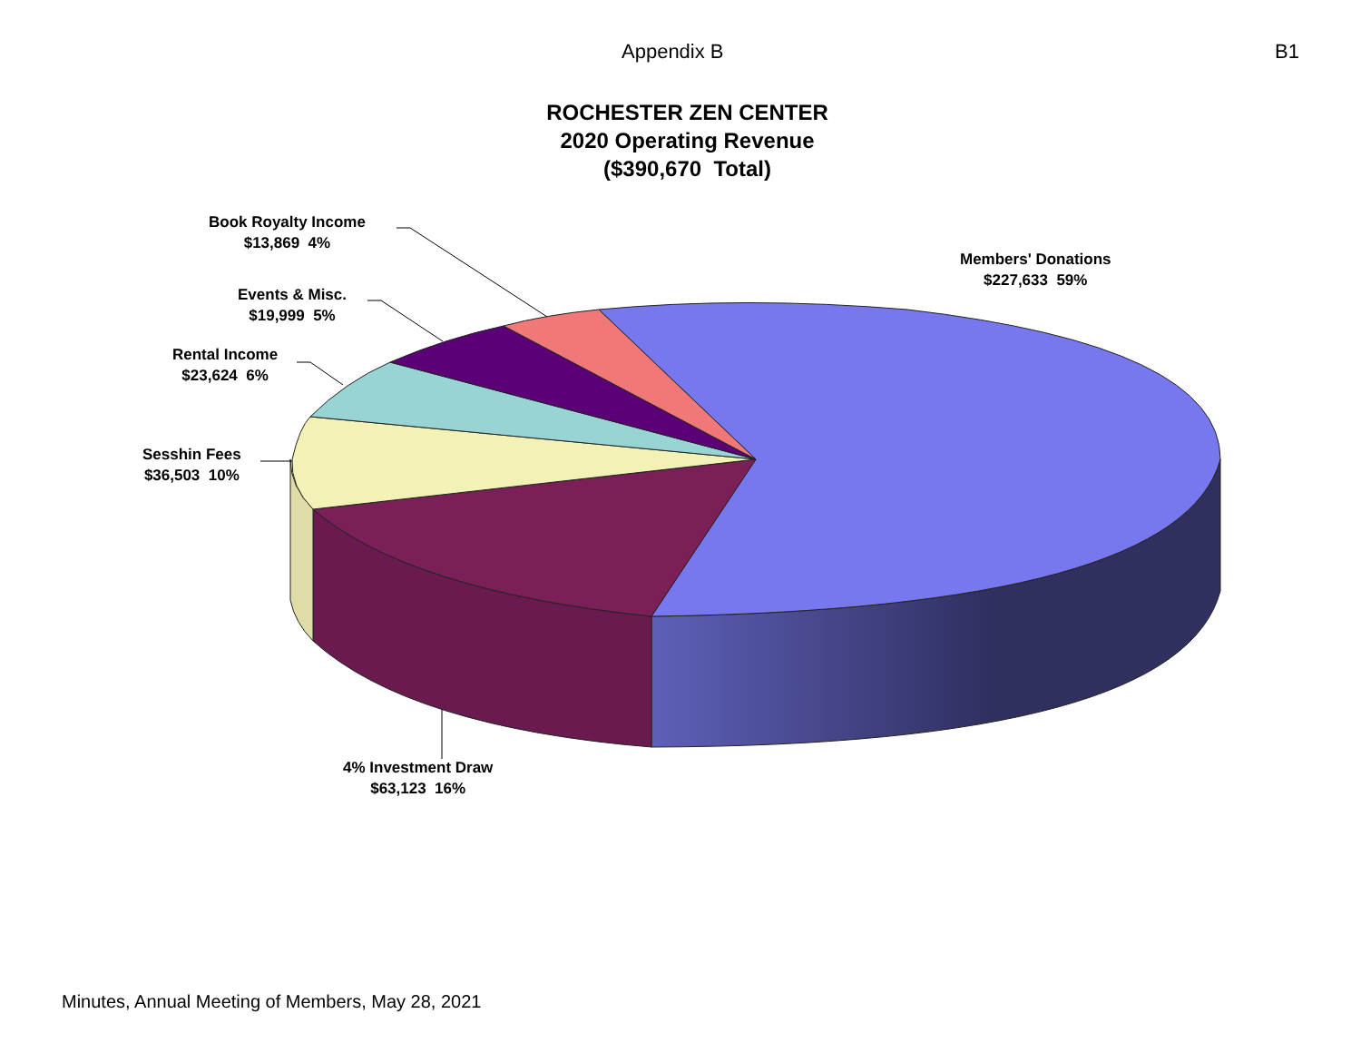Appendix B B1
ROCHESTER ZEN CENTER
2020 Operating Revenue
($390,670 Total)
Book Royalty Income
$13,869 4%
Members' Donations
$227,633 59%
Events & Misc.
$19,999 5%
Rental Income
$23,624 6%
Sesshin Fees
$36,503 10%
4% Investment Draw
$63,123 16%
Minutes, Annual Meeting of Members, May 28, 2021